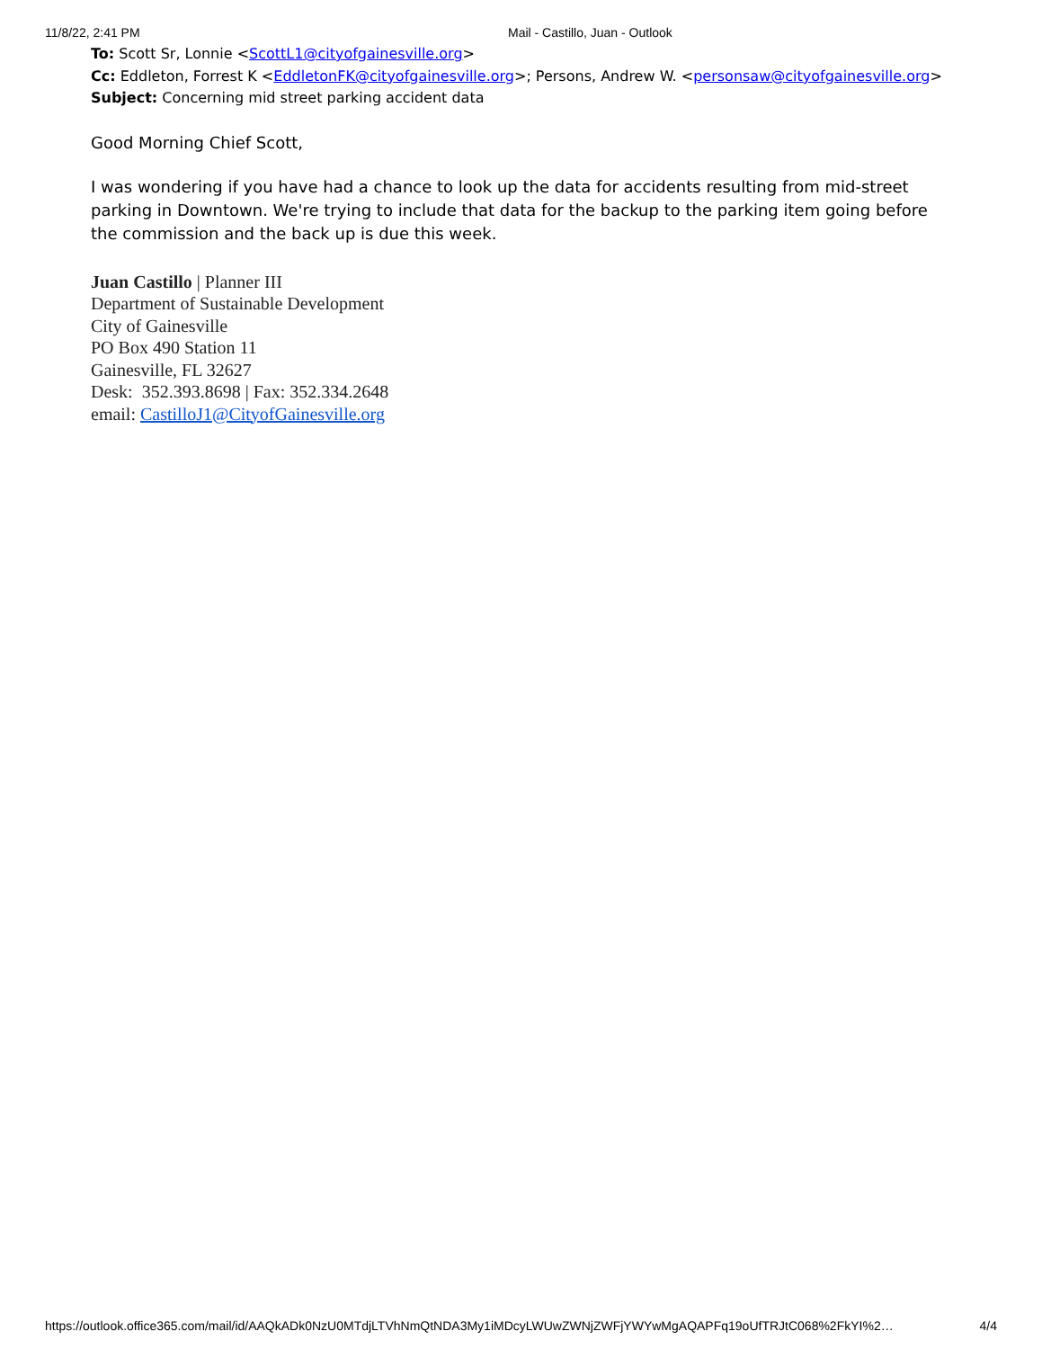11/8/22, 2:41 PM Mail - Castillo, Juan - Outlook
To: Scott Sr, Lonnie <ScottL1@cityofgainesville.org>
Cc: Eddleton, Forrest K <EddletonFK@cityofgainesville.org>; Persons, Andrew W. <personsaw@cityofgainesville.org>
Subject: Concerning mid street parking accident data
Good Morning Chief Scott,
I was wondering if you have had a chance to look up the data for accidents resulting from mid-street parking in Downtown. We're trying to include that data for the backup to the parking item going before the commission and the back up is due this week.
Juan Castillo | Planner III
Department of Sustainable Development
City of Gainesville
PO Box 490 Station 11
Gainesville, FL 32627
Desk: 352.393.8698 | Fax: 352.334.2648
email: CastilloJ1@CityofGainesville.org
https://outlook.office365.com/mail/id/AAQkADk0NzU0MTdjLTVhNmQtNDA3My1iMDcyLWUwZWNjZWFjYWYwMgAQAPFq19oUfTRJtC068%2FkYI%2… 4/4